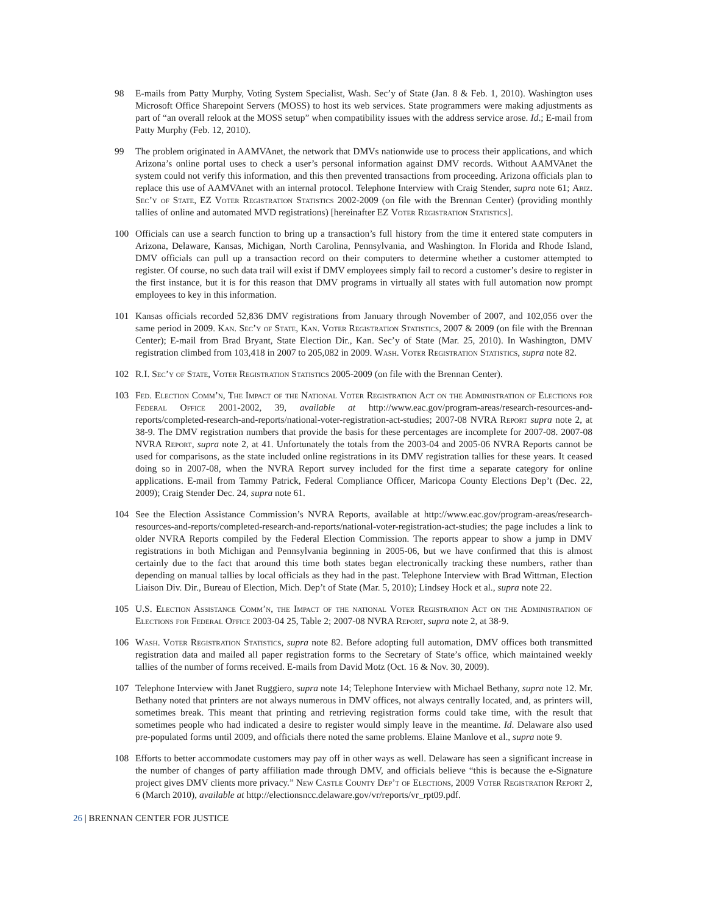98 E-mails from Patty Murphy, Voting System Specialist, Wash. Sec’y of State (Jan. 8 & Feb. 1, 2010). Washington uses Microsoft Office Sharepoint Servers (MOSS) to host its web services. State programmers were making adjustments as part of “an overall relook at the MOSS setup” when compatibility issues with the address service arose. Id.; E-mail from Patty Murphy (Feb. 12, 2010).
99 The problem originated in AAMVAnet, the network that DMVs nationwide use to process their applications, and which Arizona’s online portal uses to check a user’s personal information against DMV records. Without AAMVAnet the system could not verify this information, and this then prevented transactions from proceeding. Arizona officials plan to replace this use of AAMVAnet with an internal protocol. Telephone Interview with Craig Stender, supra note 61; Ariz. Sec’y of State, EZ Voter Registration Statistics 2002-2009 (on file with the Brennan Center) (providing monthly tallies of online and automated MVD registrations) [hereinafter EZ Voter Registration Statistics].
100 Officials can use a search function to bring up a transaction’s full history from the time it entered state computers in Arizona, Delaware, Kansas, Michigan, North Carolina, Pennsylvania, and Washington. In Florida and Rhode Island, DMV officials can pull up a transaction record on their computers to determine whether a customer attempted to register. Of course, no such data trail will exist if DMV employees simply fail to record a customer’s desire to register in the first instance, but it is for this reason that DMV programs in virtually all states with full automation now prompt employees to key in this information.
101 Kansas officials recorded 52,836 DMV registrations from January through November of 2007, and 102,056 over the same period in 2009. Kan. Sec’y of State, Kan. Voter Registration Statistics, 2007 & 2009 (on file with the Brennan Center); E-mail from Brad Bryant, State Election Dir., Kan. Sec’y of State (Mar. 25, 2010). In Washington, DMV registration climbed from 103,418 in 2007 to 205,082 in 2009. Wash. Voter Registration Statistics, supra note 82.
102 R.I. Sec’y of State, Voter Registration Statistics 2005-2009 (on file with the Brennan Center).
103 Fed. Election Comm’n, The Impact of the National Voter Registration Act on the Administration of Elections for Federal Office 2001-2002, 39, available at http://www.eac.gov/program-areas/research-resources-and-reports/completed-research-and-reports/national-voter-registration-act-studies; 2007-08 NVRA Report supra note 2, at 38-9. The DMV registration numbers that provide the basis for these percentages are incomplete for 2007-08. 2007-08 NVRA Report, supra note 2, at 41. Unfortunately the totals from the 2003-04 and 2005-06 NVRA Reports cannot be used for comparisons, as the state included online registrations in its DMV registration tallies for these years. It ceased doing so in 2007-08, when the NVRA Report survey included for the first time a separate category for online applications. E-mail from Tammy Patrick, Federal Compliance Officer, Maricopa County Elections Dep’t (Dec. 22, 2009); Craig Stender Dec. 24, supra note 61.
104 See the Election Assistance Commission’s NVRA Reports, available at http://www.eac.gov/program-areas/research-resources-and-reports/completed-research-and-reports/national-voter-registration-act-studies; the page includes a link to older NVRA Reports compiled by the Federal Election Commission. The reports appear to show a jump in DMV registrations in both Michigan and Pennsylvania beginning in 2005-06, but we have confirmed that this is almost certainly due to the fact that around this time both states began electronically tracking these numbers, rather than depending on manual tallies by local officials as they had in the past. Telephone Interview with Brad Wittman, Election Liaison Div. Dir., Bureau of Election, Mich. Dep’t of State (Mar. 5, 2010); Lindsey Hock et al., supra note 22.
105 U.S. Election Assistance Comm’n, the Impact of the national Voter Registration Act on the Administration of Elections for Federal Office 2003-04 25, Table 2; 2007-08 NVRA Report, supra note 2, at 38-9.
106 Wash. Voter Registration Statistics, supra note 82. Before adopting full automation, DMV offices both transmitted registration data and mailed all paper registration forms to the Secretary of State’s office, which maintained weekly tallies of the number of forms received. E-mails from David Motz (Oct. 16 & Nov. 30, 2009).
107 Telephone Interview with Janet Ruggiero, supra note 14; Telephone Interview with Michael Bethany, supra note 12. Mr. Bethany noted that printers are not always numerous in DMV offices, not always centrally located, and, as printers will, sometimes break. This meant that printing and retrieving registration forms could take time, with the result that sometimes people who had indicated a desire to register would simply leave in the meantime. Id. Delaware also used pre-populated forms until 2009, and officials there noted the same problems. Elaine Manlove et al., supra note 9.
108 Efforts to better accommodate customers may pay off in other ways as well. Delaware has seen a significant increase in the number of changes of party affiliation made through DMV, and officials believe “this is because the e-Signature project gives DMV clients more privacy.” New Castle County Dep’t of Elections, 2009 Voter Registration Report 2, 6 (March 2010), available at http://electionsncc.delaware.gov/vr/reports/vr_rpt09.pdf.
26 | BRENNAN CENTER FOR JUSTICE